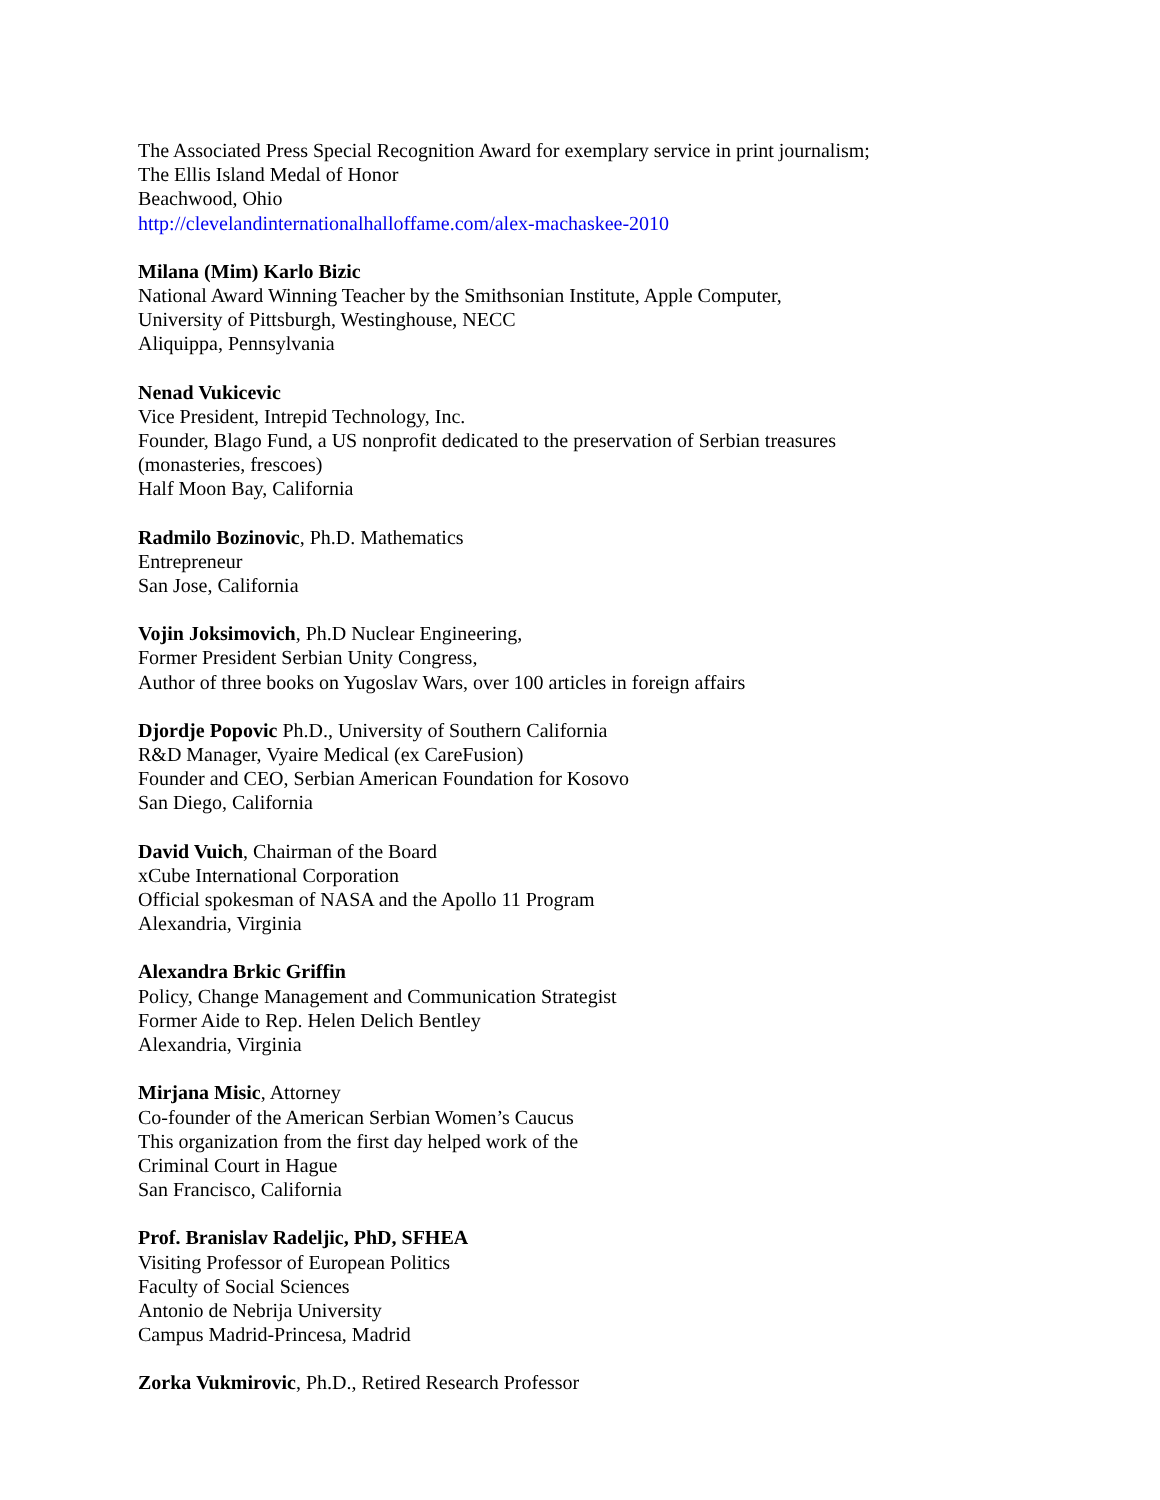The Associated Press Special Recognition Award for exemplary service in print journalism;
The Ellis Island Medal of Honor
Beachwood, Ohio
http://clevelandinternationalhalloffame.com/alex-machaskee-2010
Milana (Mim) Karlo Bizic
National Award Winning Teacher by the Smithsonian Institute, Apple Computer,
University of Pittsburgh, Westinghouse, NECC
Aliquippa, Pennsylvania
Nenad Vukicevic
Vice President, Intrepid Technology, Inc.
Founder, Blago Fund, a US nonprofit dedicated to the preservation of Serbian treasures
(monasteries, frescoes)
Half Moon Bay, California
Radmilo Bozinovic, Ph.D. Mathematics
Entrepreneur
San Jose, California
Vojin Joksimovich, Ph.D Nuclear Engineering,
Former President Serbian Unity Congress,
Author of three books on Yugoslav Wars, over 100 articles in foreign affairs
Djordje Popovic Ph.D., University of Southern California
R&D Manager, Vyaire Medical (ex CareFusion)
Founder and CEO, Serbian American Foundation for Kosovo
San Diego, California
David Vuich, Chairman of the Board
xCube International Corporation
Official spokesman of NASA and the Apollo 11 Program
Alexandria, Virginia
Alexandra Brkic Griffin
Policy, Change Management and Communication Strategist
Former Aide to Rep. Helen Delich Bentley
Alexandria, Virginia
Mirjana Misic, Attorney
Co-founder of the American Serbian Women’s Caucus
This organization from the first day helped work of the
Criminal Court in Hague
San Francisco, California
Prof. Branislav Radeljic, PhD, SFHEA
Visiting Professor of European Politics
Faculty of Social Sciences
Antonio de Nebrija University
Campus Madrid-Princesa, Madrid
Zorka Vukmirovic, Ph.D., Retired Research Professor